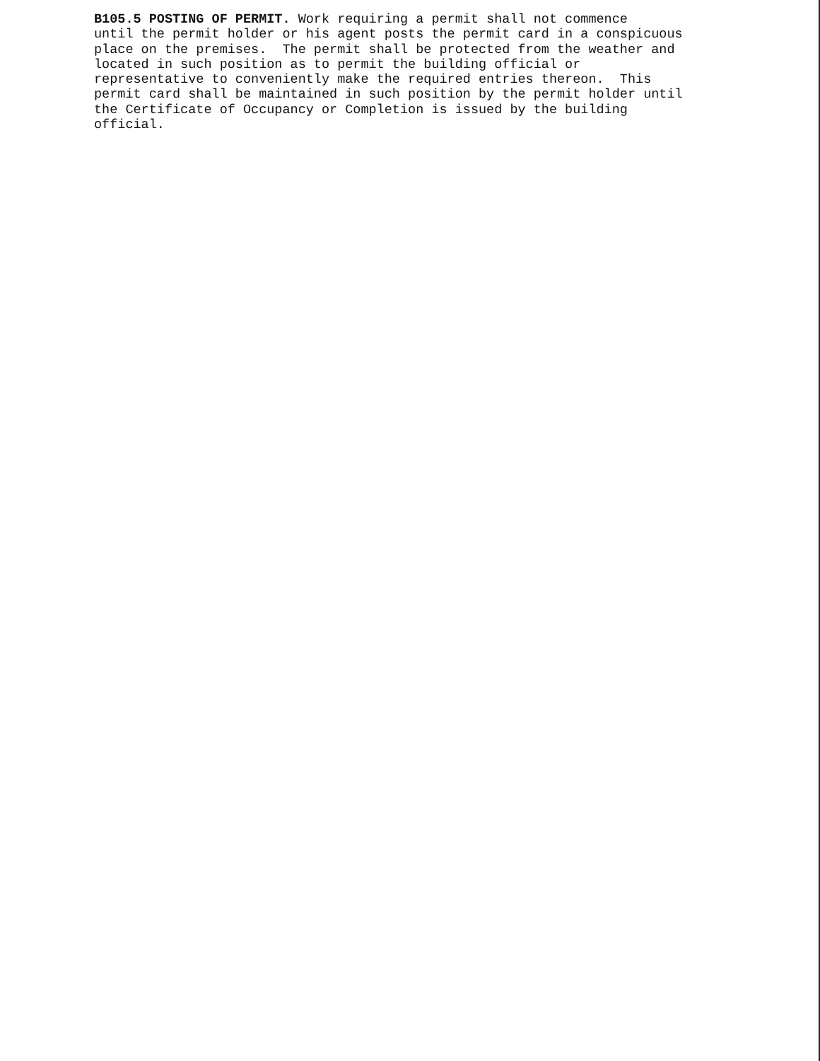B105.5 POSTING OF PERMIT. Work requiring a permit shall not commence until the permit holder or his agent posts the permit card in a conspicuous place on the premises. The permit shall be protected from the weather and located in such position as to permit the building official or representative to conveniently make the required entries thereon. This permit card shall be maintained in such position by the permit holder until the Certificate of Occupancy or Completion is issued by the building official.